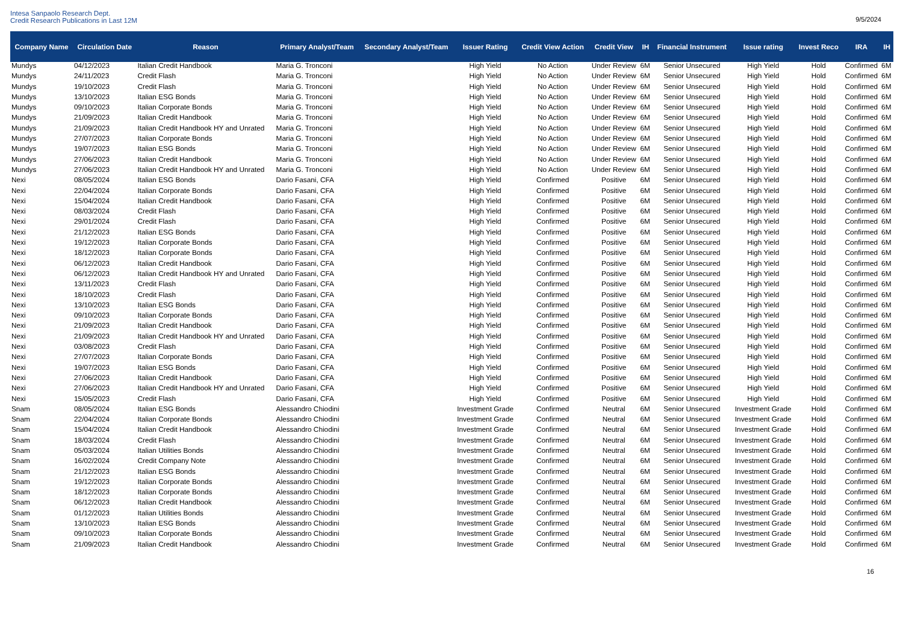Intesa Sanpaolo Research Dept.
Credit Research Publications in Last 12M
9/5/2024
| Company Name | Circulation Date | Reason | Primary Analyst/Team | Secondary Analyst/Team | Issuer Rating | Credit View Action | Credit View | IH | Financial Instrument | Issue rating | Invest Reco | IRA | IH |
| --- | --- | --- | --- | --- | --- | --- | --- | --- | --- | --- | --- | --- | --- |
| Mundys | 04/12/2023 | Italian Credit Handbook | Maria G. Tronconi | | High Yield | No Action | Under Review | 6M | Senior Unsecured | High Yield | Hold | Confirmed | 6M |
| Mundys | 24/11/2023 | Credit Flash | Maria G. Tronconi | | High Yield | No Action | Under Review | 6M | Senior Unsecured | High Yield | Hold | Confirmed | 6M |
| Mundys | 19/10/2023 | Credit Flash | Maria G. Tronconi | | High Yield | No Action | Under Review | 6M | Senior Unsecured | High Yield | Hold | Confirmed | 6M |
| Mundys | 13/10/2023 | Italian ESG Bonds | Maria G. Tronconi | | High Yield | No Action | Under Review | 6M | Senior Unsecured | High Yield | Hold | Confirmed | 6M |
| Mundys | 09/10/2023 | Italian Corporate Bonds | Maria G. Tronconi | | High Yield | No Action | Under Review | 6M | Senior Unsecured | High Yield | Hold | Confirmed | 6M |
| Mundys | 21/09/2023 | Italian Credit Handbook | Maria G. Tronconi | | High Yield | No Action | Under Review | 6M | Senior Unsecured | High Yield | Hold | Confirmed | 6M |
| Mundys | 21/09/2023 | Italian Credit Handbook HY and Unrated | Maria G. Tronconi | | High Yield | No Action | Under Review | 6M | Senior Unsecured | High Yield | Hold | Confirmed | 6M |
| Mundys | 27/07/2023 | Italian Corporate Bonds | Maria G. Tronconi | | High Yield | No Action | Under Review | 6M | Senior Unsecured | High Yield | Hold | Confirmed | 6M |
| Mundys | 19/07/2023 | Italian ESG Bonds | Maria G. Tronconi | | High Yield | No Action | Under Review | 6M | Senior Unsecured | High Yield | Hold | Confirmed | 6M |
| Mundys | 27/06/2023 | Italian Credit Handbook | Maria G. Tronconi | | High Yield | No Action | Under Review | 6M | Senior Unsecured | High Yield | Hold | Confirmed | 6M |
| Mundys | 27/06/2023 | Italian Credit Handbook HY and Unrated | Maria G. Tronconi | | High Yield | No Action | Under Review | 6M | Senior Unsecured | High Yield | Hold | Confirmed | 6M |
| Nexi | 08/05/2024 | Italian ESG Bonds | Dario Fasani, CFA | | High Yield | Confirmed | Positive | 6M | Senior Unsecured | High Yield | Hold | Confirmed | 6M |
| Nexi | 22/04/2024 | Italian Corporate Bonds | Dario Fasani, CFA | | High Yield | Confirmed | Positive | 6M | Senior Unsecured | High Yield | Hold | Confirmed | 6M |
| Nexi | 15/04/2024 | Italian Credit Handbook | Dario Fasani, CFA | | High Yield | Confirmed | Positive | 6M | Senior Unsecured | High Yield | Hold | Confirmed | 6M |
| Nexi | 08/03/2024 | Credit Flash | Dario Fasani, CFA | | High Yield | Confirmed | Positive | 6M | Senior Unsecured | High Yield | Hold | Confirmed | 6M |
| Nexi | 29/01/2024 | Credit Flash | Dario Fasani, CFA | | High Yield | Confirmed | Positive | 6M | Senior Unsecured | High Yield | Hold | Confirmed | 6M |
| Nexi | 21/12/2023 | Italian ESG Bonds | Dario Fasani, CFA | | High Yield | Confirmed | Positive | 6M | Senior Unsecured | High Yield | Hold | Confirmed | 6M |
| Nexi | 19/12/2023 | Italian Corporate Bonds | Dario Fasani, CFA | | High Yield | Confirmed | Positive | 6M | Senior Unsecured | High Yield | Hold | Confirmed | 6M |
| Nexi | 18/12/2023 | Italian Corporate Bonds | Dario Fasani, CFA | | High Yield | Confirmed | Positive | 6M | Senior Unsecured | High Yield | Hold | Confirmed | 6M |
| Nexi | 06/12/2023 | Italian Credit Handbook | Dario Fasani, CFA | | High Yield | Confirmed | Positive | 6M | Senior Unsecured | High Yield | Hold | Confirmed | 6M |
| Nexi | 06/12/2023 | Italian Credit Handbook HY and Unrated | Dario Fasani, CFA | | High Yield | Confirmed | Positive | 6M | Senior Unsecured | High Yield | Hold | Confirmed | 6M |
| Nexi | 13/11/2023 | Credit Flash | Dario Fasani, CFA | | High Yield | Confirmed | Positive | 6M | Senior Unsecured | High Yield | Hold | Confirmed | 6M |
| Nexi | 18/10/2023 | Credit Flash | Dario Fasani, CFA | | High Yield | Confirmed | Positive | 6M | Senior Unsecured | High Yield | Hold | Confirmed | 6M |
| Nexi | 13/10/2023 | Italian ESG Bonds | Dario Fasani, CFA | | High Yield | Confirmed | Positive | 6M | Senior Unsecured | High Yield | Hold | Confirmed | 6M |
| Nexi | 09/10/2023 | Italian Corporate Bonds | Dario Fasani, CFA | | High Yield | Confirmed | Positive | 6M | Senior Unsecured | High Yield | Hold | Confirmed | 6M |
| Nexi | 21/09/2023 | Italian Credit Handbook | Dario Fasani, CFA | | High Yield | Confirmed | Positive | 6M | Senior Unsecured | High Yield | Hold | Confirmed | 6M |
| Nexi | 21/09/2023 | Italian Credit Handbook HY and Unrated | Dario Fasani, CFA | | High Yield | Confirmed | Positive | 6M | Senior Unsecured | High Yield | Hold | Confirmed | 6M |
| Nexi | 03/08/2023 | Credit Flash | Dario Fasani, CFA | | High Yield | Confirmed | Positive | 6M | Senior Unsecured | High Yield | Hold | Confirmed | 6M |
| Nexi | 27/07/2023 | Italian Corporate Bonds | Dario Fasani, CFA | | High Yield | Confirmed | Positive | 6M | Senior Unsecured | High Yield | Hold | Confirmed | 6M |
| Nexi | 19/07/2023 | Italian ESG Bonds | Dario Fasani, CFA | | High Yield | Confirmed | Positive | 6M | Senior Unsecured | High Yield | Hold | Confirmed | 6M |
| Nexi | 27/06/2023 | Italian Credit Handbook | Dario Fasani, CFA | | High Yield | Confirmed | Positive | 6M | Senior Unsecured | High Yield | Hold | Confirmed | 6M |
| Nexi | 27/06/2023 | Italian Credit Handbook HY and Unrated | Dario Fasani, CFA | | High Yield | Confirmed | Positive | 6M | Senior Unsecured | High Yield | Hold | Confirmed | 6M |
| Nexi | 15/05/2023 | Credit Flash | Dario Fasani, CFA | | High Yield | Confirmed | Positive | 6M | Senior Unsecured | High Yield | Hold | Confirmed | 6M |
| Snam | 08/05/2024 | Italian ESG Bonds | Alessandro Chiodini | | Investment Grade | Confirmed | Neutral | 6M | Senior Unsecured | Investment Grade | Hold | Confirmed | 6M |
| Snam | 22/04/2024 | Italian Corporate Bonds | Alessandro Chiodini | | Investment Grade | Confirmed | Neutral | 6M | Senior Unsecured | Investment Grade | Hold | Confirmed | 6M |
| Snam | 15/04/2024 | Italian Credit Handbook | Alessandro Chiodini | | Investment Grade | Confirmed | Neutral | 6M | Senior Unsecured | Investment Grade | Hold | Confirmed | 6M |
| Snam | 18/03/2024 | Credit Flash | Alessandro Chiodini | | Investment Grade | Confirmed | Neutral | 6M | Senior Unsecured | Investment Grade | Hold | Confirmed | 6M |
| Snam | 05/03/2024 | Italian Utilities Bonds | Alessandro Chiodini | | Investment Grade | Confirmed | Neutral | 6M | Senior Unsecured | Investment Grade | Hold | Confirmed | 6M |
| Snam | 16/02/2024 | Credit Company Note | Alessandro Chiodini | | Investment Grade | Confirmed | Neutral | 6M | Senior Unsecured | Investment Grade | Hold | Confirmed | 6M |
| Snam | 21/12/2023 | Italian ESG Bonds | Alessandro Chiodini | | Investment Grade | Confirmed | Neutral | 6M | Senior Unsecured | Investment Grade | Hold | Confirmed | 6M |
| Snam | 19/12/2023 | Italian Corporate Bonds | Alessandro Chiodini | | Investment Grade | Confirmed | Neutral | 6M | Senior Unsecured | Investment Grade | Hold | Confirmed | 6M |
| Snam | 18/12/2023 | Italian Corporate Bonds | Alessandro Chiodini | | Investment Grade | Confirmed | Neutral | 6M | Senior Unsecured | Investment Grade | Hold | Confirmed | 6M |
| Snam | 06/12/2023 | Italian Credit Handbook | Alessandro Chiodini | | Investment Grade | Confirmed | Neutral | 6M | Senior Unsecured | Investment Grade | Hold | Confirmed | 6M |
| Snam | 01/12/2023 | Italian Utilities Bonds | Alessandro Chiodini | | Investment Grade | Confirmed | Neutral | 6M | Senior Unsecured | Investment Grade | Hold | Confirmed | 6M |
| Snam | 13/10/2023 | Italian ESG Bonds | Alessandro Chiodini | | Investment Grade | Confirmed | Neutral | 6M | Senior Unsecured | Investment Grade | Hold | Confirmed | 6M |
| Snam | 09/10/2023 | Italian Corporate Bonds | Alessandro Chiodini | | Investment Grade | Confirmed | Neutral | 6M | Senior Unsecured | Investment Grade | Hold | Confirmed | 6M |
| Snam | 21/09/2023 | Italian Credit Handbook | Alessandro Chiodini | | Investment Grade | Confirmed | Neutral | 6M | Senior Unsecured | Investment Grade | Hold | Confirmed | 6M |
16